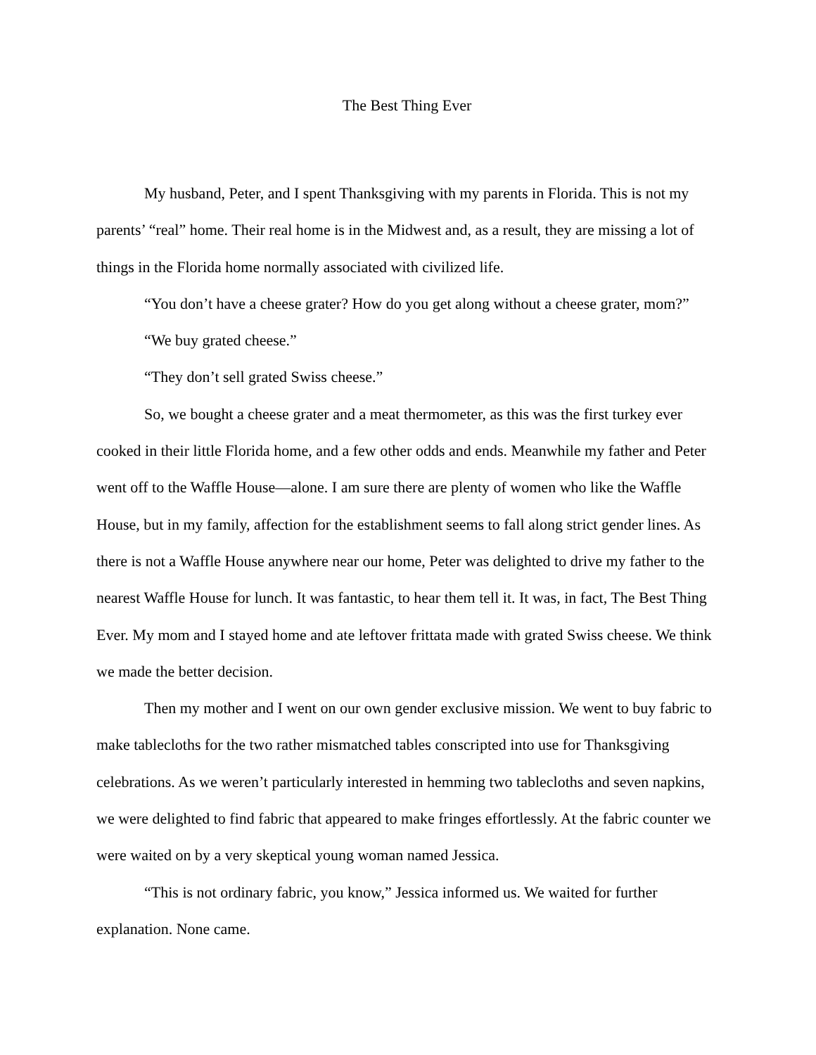The Best Thing Ever
My husband, Peter, and I spent Thanksgiving with my parents in Florida. This is not my parents’ “real” home. Their real home is in the Midwest and, as a result, they are missing a lot of things in the Florida home normally associated with civilized life.
“You don’t have a cheese grater? How do you get along without a cheese grater, mom?”
“We buy grated cheese.”
“They don’t sell grated Swiss cheese.”
So, we bought a cheese grater and a meat thermometer, as this was the first turkey ever cooked in their little Florida home, and a few other odds and ends. Meanwhile my father and Peter went off to the Waffle House—alone. I am sure there are plenty of women who like the Waffle House, but in my family, affection for the establishment seems to fall along strict gender lines. As there is not a Waffle House anywhere near our home, Peter was delighted to drive my father to the nearest Waffle House for lunch. It was fantastic, to hear them tell it. It was, in fact, The Best Thing Ever. My mom and I stayed home and ate leftover frittata made with grated Swiss cheese. We think we made the better decision.
Then my mother and I went on our own gender exclusive mission. We went to buy fabric to make tablecloths for the two rather mismatched tables conscripted into use for Thanksgiving celebrations. As we weren’t particularly interested in hemming two tablecloths and seven napkins, we were delighted to find fabric that appeared to make fringes effortlessly. At the fabric counter we were waited on by a very skeptical young woman named Jessica.
“This is not ordinary fabric, you know,” Jessica informed us. We waited for further explanation. None came.